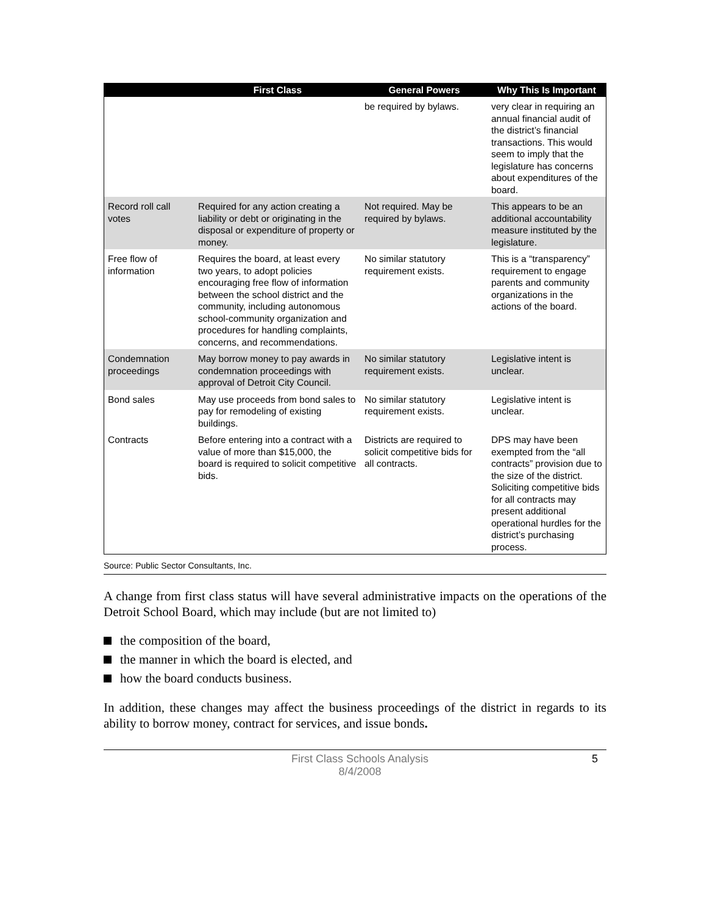| | First Class | General Powers | Why This Is Important |
| --- | --- | --- | --- |
| | | be required by bylaws. | very clear in requiring an annual financial audit of the district’s financial transactions. This would seem to imply that the legislature has concerns about expenditures of the board. |
| Record roll call votes | Required for any action creating a liability or debt or originating in the disposal or expenditure of property or money. | Not required. May be required by bylaws. | This appears to be an additional accountability measure instituted by the legislature. |
| Free flow of information | Requires the board, at least every two years, to adopt policies encouraging free flow of information between the school district and the community, including autonomous school-community organization and procedures for handling complaints, concerns, and recommendations. | No similar statutory requirement exists. | This is a “transparency” requirement to engage parents and community organizations in the actions of the board. |
| Condemnation proceedings | May borrow money to pay awards in condemnation proceedings with approval of Detroit City Council. | No similar statutory requirement exists. | Legislative intent is unclear. |
| Bond sales | May use proceeds from bond sales to pay for remodeling of existing buildings. | No similar statutory requirement exists. | Legislative intent is unclear. |
| Contracts | Before entering into a contract with a value of more than $15,000, the board is required to solicit competitive bids. | Districts are required to solicit competitive bids for all contracts. | DPS may have been exempted from the “all contracts” provision due to the size of the district. Soliciting competitive bids for all contracts may present additional operational hurdles for the district’s purchasing process. |
Source: Public Sector Consultants, Inc.
A change from first class status will have several administrative impacts on the operations of the Detroit School Board, which may include (but are not limited to)
the composition of the board,
the manner in which the board is elected, and
how the board conducts business.
In addition, these changes may affect the business proceedings of the district in regards to its ability to borrow money, contract for services, and issue bonds.
First Class Schools Analysis
8/4/2008
5